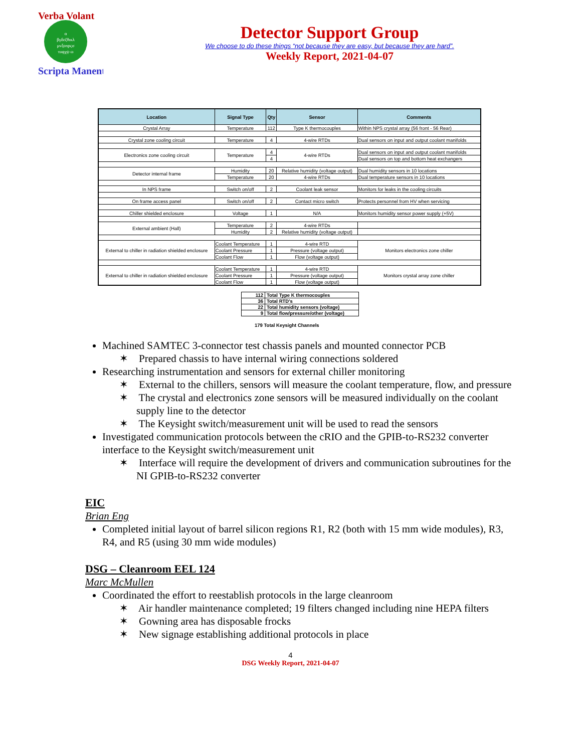α
βγδεζθικλ
μνξοπρςσ
τυφχψ ω
Verba Volant
Scripta Manent
Detector Support Group
We choose to do these things “not because they are easy, but because they are hard”.
Weekly Report, 2021-04-07
| Location | Signal Type | Qty | Sensor | Comments |
| --- | --- | --- | --- | --- |
| Crystal Array | Temperature | 112 | Type K thermocouples | Within NPS crystal array (56 front - 56 Rear) |
| Crystal zone cooling circuit | Temperature | 4 | 4-wire RTDs | Dual sensors on input and output coolant manifolds |
| Electronics zone cooling circuit | Temperature | 4 | 4-wire RTDs | Dual sensors on input and output coolant manifolds |
| | | 4 | | Dual sensors on top and bottom heat exchangers |
| Detector internal frame | Humidity | 20 | Relative humidity (voltage output) | Dual humidity sensors in 10 locations |
| | Temperature | 20 | 4-wire RTDs | Dual temperature sensors in 10 locations |
| In NPS frame | Switch on/off | 2 | Coolant leak sensor | Monitors for leaks in the cooling circuits |
| On frame access panel | Switch on/off | 2 | Contact micro switch | Protects personnel from HV when servicing |
| Chiller shielded enclosure | Voltage | 1 | N/A | Monitors humidity sensor power supply (+5V) |
| External ambient (Hall) | Temperature | 2 | 4-wire RTDs | |
| | Humidity | 2 | Relative humidity (voltage output) | |
| External to chiller in radiation shielded enclosure | Coolant Temperature | 1 | 4-wire RTD | Monitors electronics zone chiller |
| | Coolant Pressure | 1 | Pressure (voltage output) | |
| | Coolant Flow | 1 | Flow (voltage output) | |
| External to chiller in radiation shielded enclosure | Coolant Temperature | 1 | 4-wire RTD | Monitors crystal array zone chiller |
| | Coolant Pressure | 1 | Pressure (voltage output) | |
| | Coolant Flow | 1 | Flow (voltage output) | |
| 112 | Total Type K thermocouples |
| 36 | Total RTD's |
| 22 | Total humidity sensors (voltage) |
| 9 | Total flow/pressure/other (voltage) |
179 Total Keysight Channels
Machined SAMTEC 3-connector test chassis panels and mounted connector PCB
✶ Prepared chassis to have internal wiring connections soldered
Researching instrumentation and sensors for external chiller monitoring
✶ External to the chillers, sensors will measure the coolant temperature, flow, and pressure
✶ The crystal and electronics zone sensors will be measured individually on the coolant supply line to the detector
✶ The Keysight switch/measurement unit will be used to read the sensors
Investigated communication protocols between the cRIO and the GPIB-to-RS232 converter interface to the Keysight switch/measurement unit
✶ Interface will require the development of drivers and communication subroutines for the NI GPIB-to-RS232 converter
EIC
Brian Eng
Completed initial layout of barrel silicon regions R1, R2 (both with 15 mm wide modules), R3, R4, and R5 (using 30 mm wide modules)
DSG – Cleanroom EEL 124
Marc McMullen
Coordinated the effort to reestablish protocols in the large cleanroom
✶ Air handler maintenance completed; 19 filters changed including nine HEPA filters
✶ Gowning area has disposable frocks
✶ New signage establishing additional protocols in place
4
DSG Weekly Report, 2021-04-07